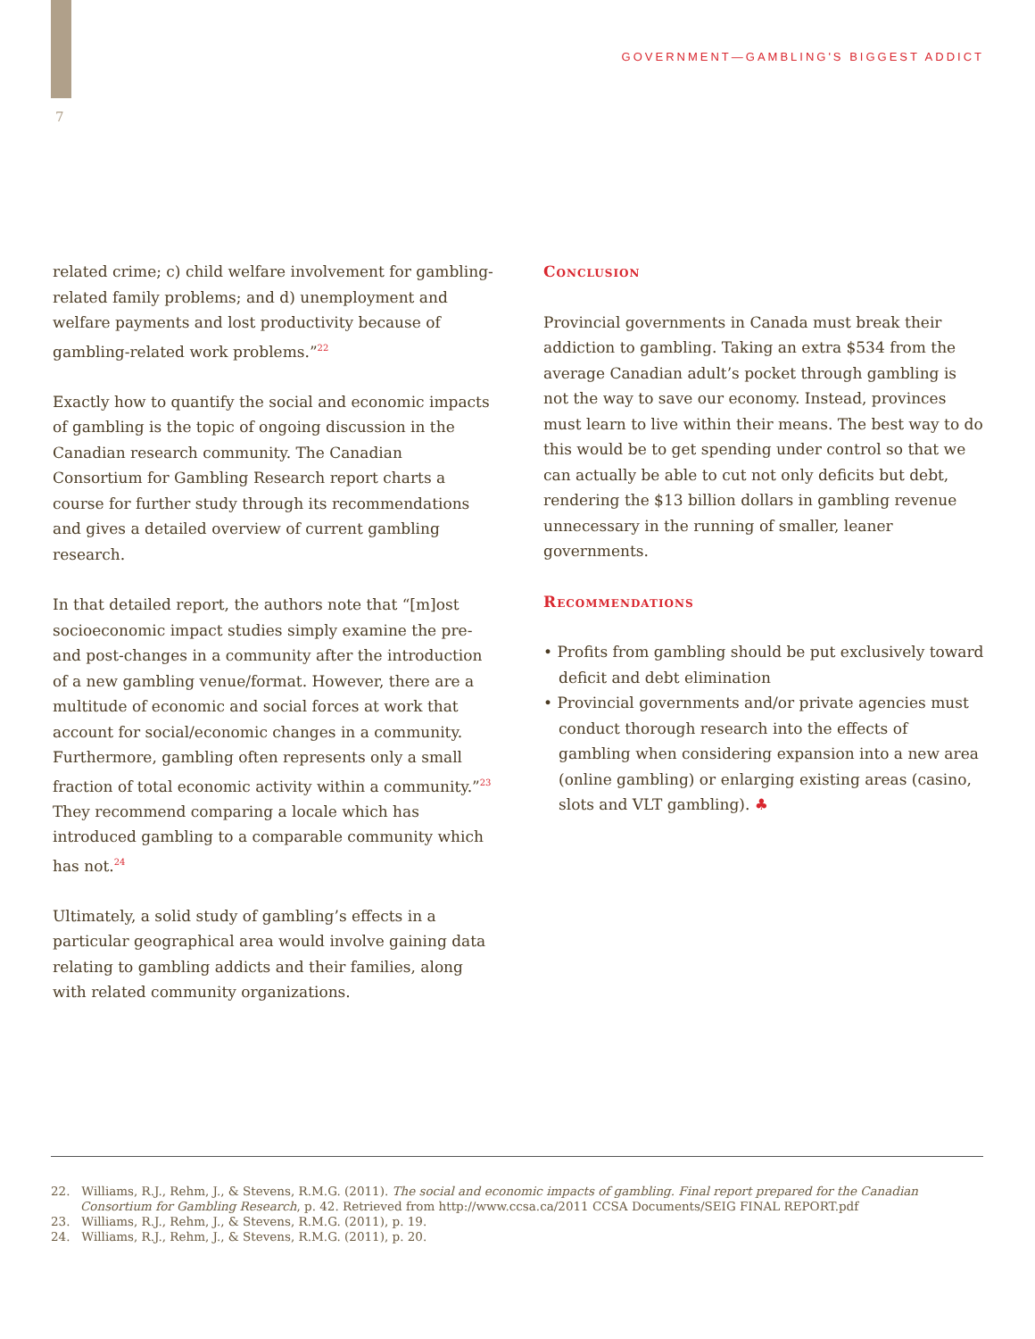GOVERNMENT—GAMBLING'S BIGGEST ADDICT
7
related crime; c) child welfare involvement for gambling-related family problems; and d) unemployment and welfare payments and lost productivity because of gambling-related work problems.”<sup>22</sup>
Exactly how to quantify the social and economic impacts of gambling is the topic of ongoing discussion in the Canadian research community. The Canadian Consortium for Gambling Research report charts a course for further study through its recommendations and gives a detailed overview of current gambling research.
In that detailed report, the authors note that “[m]ost socioeconomic impact studies simply examine the pre- and post-changes in a community after the introduction of a new gambling venue/format. However, there are a multitude of economic and social forces at work that account for social/economic changes in a community. Furthermore, gambling often represents only a small fraction of total economic activity within a community.”<sup>23</sup> They recommend comparing a locale which has introduced gambling to a comparable community which has not.<sup>24</sup>
Ultimately, a solid study of gambling’s effects in a particular geographical area would involve gaining data relating to gambling addicts and their families, along with related community organizations.
Conclusion
Provincial governments in Canada must break their addiction to gambling. Taking an extra $534 from the average Canadian adult’s pocket through gambling is not the way to save our economy. Instead, provinces must learn to live within their means. The best way to do this would be to get spending under control so that we can actually be able to cut not only deficits but debt, rendering the $13 billion dollars in gambling revenue unnecessary in the running of smaller, leaner governments.
Recommendations
• Profits from gambling should be put exclusively toward deficit and debt elimination
• Provincial governments and/or private agencies must conduct thorough research into the effects of gambling when considering expansion into a new area (online gambling) or enlarging existing areas (casino, slots and VLT gambling). ♣
22. Williams, R.J., Rehm, J., & Stevens, R.M.G. (2011). The social and economic impacts of gambling. Final report prepared for the Canadian Consortium for Gambling Research, p. 42. Retrieved from http://www.ccsa.ca/2011 CCSA Documents/SEIG FINAL REPORT.pdf
23. Williams, R.J., Rehm, J., & Stevens, R.M.G. (2011), p. 19.
24. Williams, R.J., Rehm, J., & Stevens, R.M.G. (2011), p. 20.